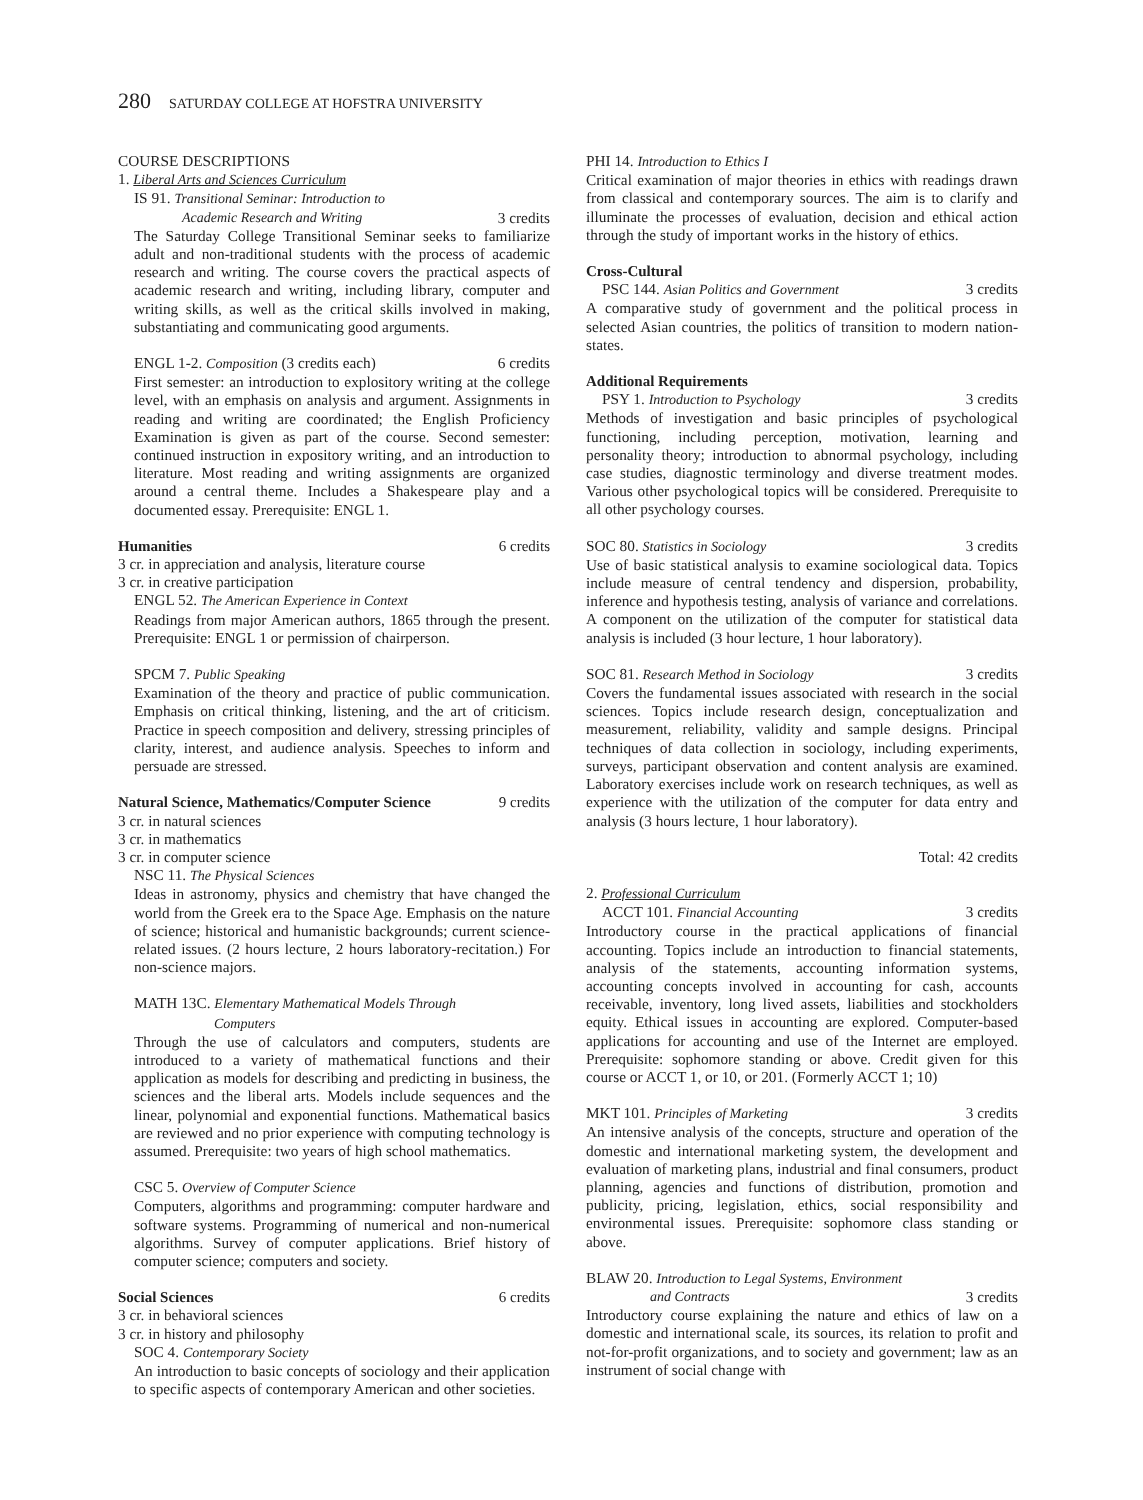280 SATURDAY COLLEGE AT HOFSTRA UNIVERSITY
COURSE DESCRIPTIONS
1. Liberal Arts and Sciences Curriculum
IS 91. Transitional Seminar: Introduction to
Academic Research and Writing 3 credits
The Saturday College Transitional Seminar seeks to familiarize adult and non-traditional students with the process of academic research and writing. The course covers the practical aspects of academic research and writing, including library, computer and writing skills, as well as the critical skills involved in making, substantiating and communicating good arguments.
ENGL 1-2. Composition (3 credits each) 6 credits
First semester: an introduction to explository writing at the college level, with an emphasis on analysis and argument. Assignments in reading and writing are coordinated; the English Proficiency Examination is given as part of the course. Second semester: continued instruction in expository writing, and an introduction to literature. Most reading and writing assignments are organized around a central theme. Includes a Shakespeare play and a documented essay. Prerequisite: ENGL 1.
Humanities 6 credits
3 cr. in appreciation and analysis, literature course
3 cr. in creative participation
ENGL 52. The American Experience in Context
Readings from major American authors, 1865 through the present. Prerequisite: ENGL 1 or permission of chairperson.
SPCM 7. Public Speaking
Examination of the theory and practice of public communication. Emphasis on critical thinking, listening, and the art of criticism. Practice in speech composition and delivery, stressing principles of clarity, interest, and audience analysis. Speeches to inform and persuade are stressed.
Natural Science, Mathematics/Computer Science 9 credits
3 cr. in natural sciences
3 cr. in mathematics
3 cr. in computer science
NSC 11. The Physical Sciences
Ideas in astronomy, physics and chemistry that have changed the world from the Greek era to the Space Age. Emphasis on the nature of science; historical and humanistic backgrounds; current science-related issues. (2 hours lecture, 2 hours laboratory-recitation.) For non-science majors.
MATH 13C. Elementary Mathematical Models Through
Computers
Through the use of calculators and computers, students are introduced to a variety of mathematical functions and their application as models for describing and predicting in business, the sciences and the liberal arts. Models include sequences and the linear, polynomial and exponential functions. Mathematical basics are reviewed and no prior experience with computing technology is assumed. Prerequisite: two years of high school mathematics.
CSC 5. Overview of Computer Science
Computers, algorithms and programming: computer hardware and software systems. Programming of numerical and non-numerical algorithms. Survey of computer applications. Brief history of computer science; computers and society.
Social Sciences 6 credits
3 cr. in behavioral sciences
3 cr. in history and philosophy
SOC 4. Contemporary Society
An introduction to basic concepts of sociology and their application to specific aspects of contemporary American and other societies.
PHI 14. Introduction to Ethics I
Critical examination of major theories in ethics with readings drawn from classical and contemporary sources. The aim is to clarify and illuminate the processes of evaluation, decision and ethical action through the study of important works in the history of ethics.
Cross-Cultural
PSC 144. Asian Politics and Government 3 credits
A comparative study of government and the political process in selected Asian countries, the politics of transition to modern nation-states.
Additional Requirements
PSY 1. Introduction to Psychology 3 credits
Methods of investigation and basic principles of psychological functioning, including perception, motivation, learning and personality theory; introduction to abnormal psychology, including case studies, diagnostic terminology and diverse treatment modes. Various other psychological topics will be considered. Prerequisite to all other psychology courses.
SOC 80. Statistics in Sociology 3 credits
Use of basic statistical analysis to examine sociological data. Topics include measure of central tendency and dispersion, probability, inference and hypothesis testing, analysis of variance and correlations. A component on the utilization of the computer for statistical data analysis is included (3 hour lecture, 1 hour laboratory).
SOC 81. Research Method in Sociology 3 credits
Covers the fundamental issues associated with research in the social sciences. Topics include research design, conceptualization and measurement, reliability, validity and sample designs. Principal techniques of data collection in sociology, including experiments, surveys, participant observation and content analysis are examined. Laboratory exercises include work on research techniques, as well as experience with the utilization of the computer for data entry and analysis (3 hours lecture, 1 hour laboratory).
Total: 42 credits
2. Professional Curriculum
ACCT 101. Financial Accounting 3 credits
Introductory course in the practical applications of financial accounting. Topics include an introduction to financial statements, analysis of the statements, accounting information systems, accounting concepts involved in accounting for cash, accounts receivable, inventory, long lived assets, liabilities and stockholders equity. Ethical issues in accounting are explored. Computer-based applications for accounting and use of the Internet are employed. Prerequisite: sophomore standing or above. Credit given for this course or ACCT 1, or 10, or 201. (Formerly ACCT 1; 10)
MKT 101. Principles of Marketing 3 credits
An intensive analysis of the concepts, structure and operation of the domestic and international marketing system, the development and evaluation of marketing plans, industrial and final consumers, product planning, agencies and functions of distribution, promotion and publicity, pricing, legislation, ethics, social responsibility and environmental issues. Prerequisite: sophomore class standing or above.
BLAW 20. Introduction to Legal Systems, Environment
and Contracts 3 credits
Introductory course explaining the nature and ethics of law on a domestic and international scale, its sources, its relation to profit and not-for-profit organizations, and to society and government; law as an instrument of social change with